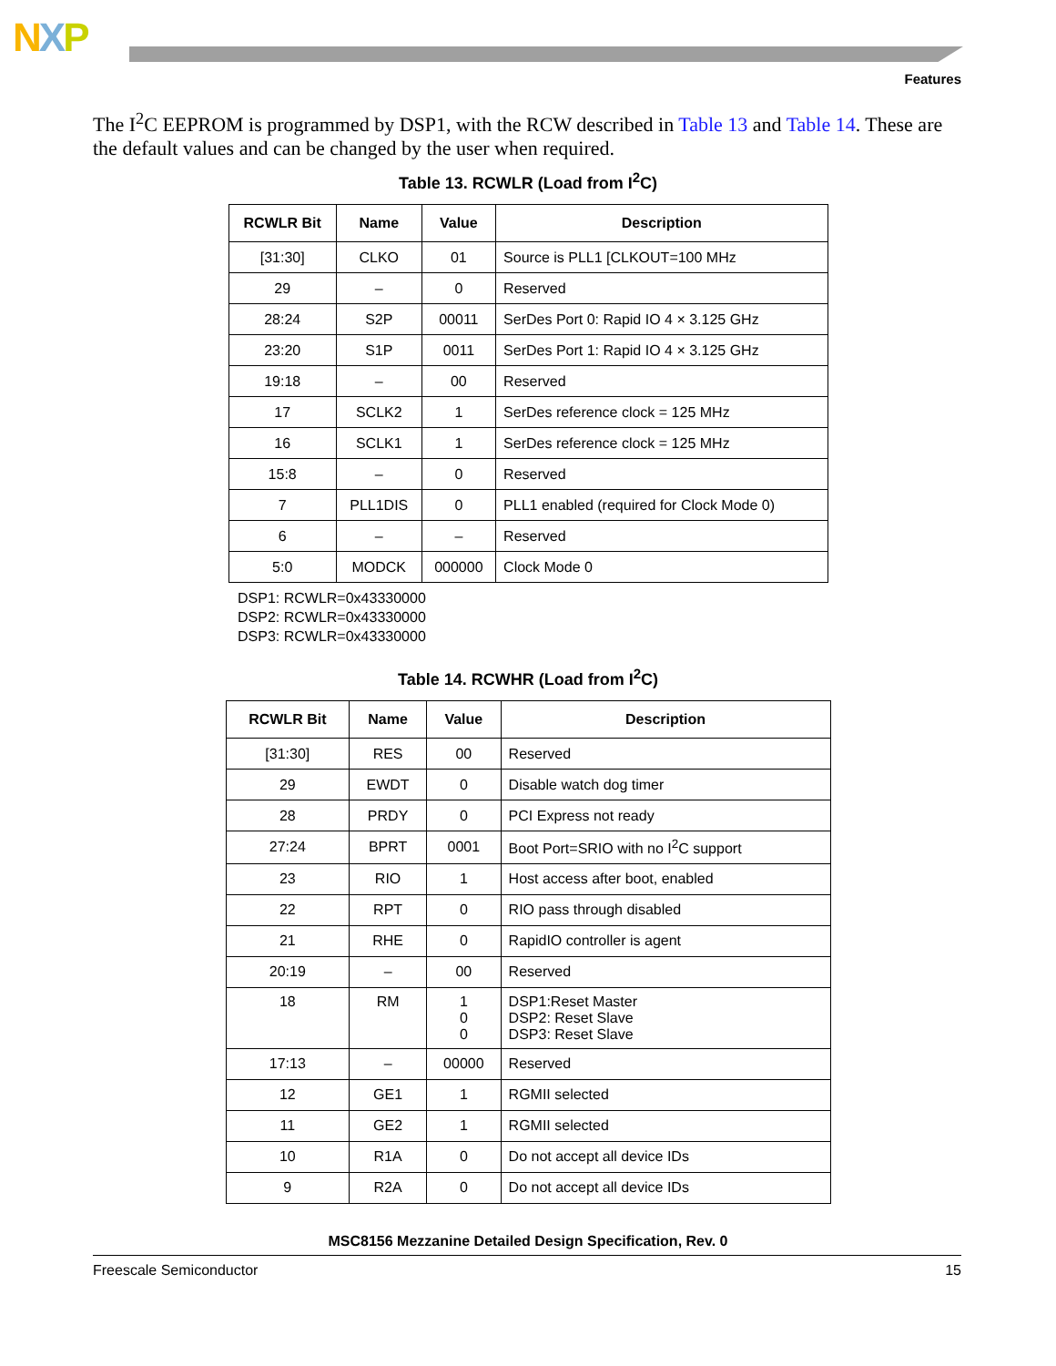NXP
Features
The I<sup>2</sup>C EEPROM is programmed by DSP1, with the RCW described in Table 13 and Table 14. These are the default values and can be changed by the user when required.
Table 13. RCWLR (Load from I<sup>2</sup>C)
| RCWLR Bit | Name | Value | Description |
| --- | --- | --- | --- |
| [31:30] | CLKO | 01 | Source is PLL1 [CLKOUT=100 MHz |
| 29 | – | 0 | Reserved |
| 28:24 | S2P | 00011 | SerDes Port 0: Rapid IO 4 × 3.125 GHz |
| 23:20 | S1P | 0011 | SerDes Port 1: Rapid IO 4 × 3.125 GHz |
| 19:18 | – | 00 | Reserved |
| 17 | SCLK2 | 1 | SerDes reference clock = 125 MHz |
| 16 | SCLK1 | 1 | SerDes reference clock = 125 MHz |
| 15:8 | – | 0 | Reserved |
| 7 | PLL1DIS | 0 | PLL1 enabled (required for Clock Mode 0) |
| 6 | – | – | Reserved |
| 5:0 | MODCK | 000000 | Clock Mode 0 |
DSP1: RCWLR=0x43330000
DSP2: RCWLR=0x43330000
DSP3: RCWLR=0x43330000
Table 14. RCWHR (Load from I<sup>2</sup>C)
| RCWLR Bit | Name | Value | Description |
| --- | --- | --- | --- |
| [31:30] | RES | 00 | Reserved |
| 29 | EWDT | 0 | Disable watch dog timer |
| 28 | PRDY | 0 | PCI Express not ready |
| 27:24 | BPRT | 0001 | Boot Port=SRIO with no I<sup>2</sup>C support |
| 23 | RIO | 1 | Host access after boot, enabled |
| 22 | RPT | 0 | RIO pass through disabled |
| 21 | RHE | 0 | RapidIO controller is agent |
| 20:19 | – | 00 | Reserved |
| 18 | RM | 1 0 0 | DSP1:Reset Master DSP2: Reset Slave DSP3: Reset Slave |
| 17:13 | – | 00000 | Reserved |
| 12 | GE1 | 1 | RGMII selected |
| 11 | GE2 | 1 | RGMII selected |
| 10 | R1A | 0 | Do not accept all device IDs |
| 9 | R2A | 0 | Do not accept all device IDs |
MSC8156 Mezzanine Detailed Design Specification, Rev. 0
Freescale Semiconductor 15